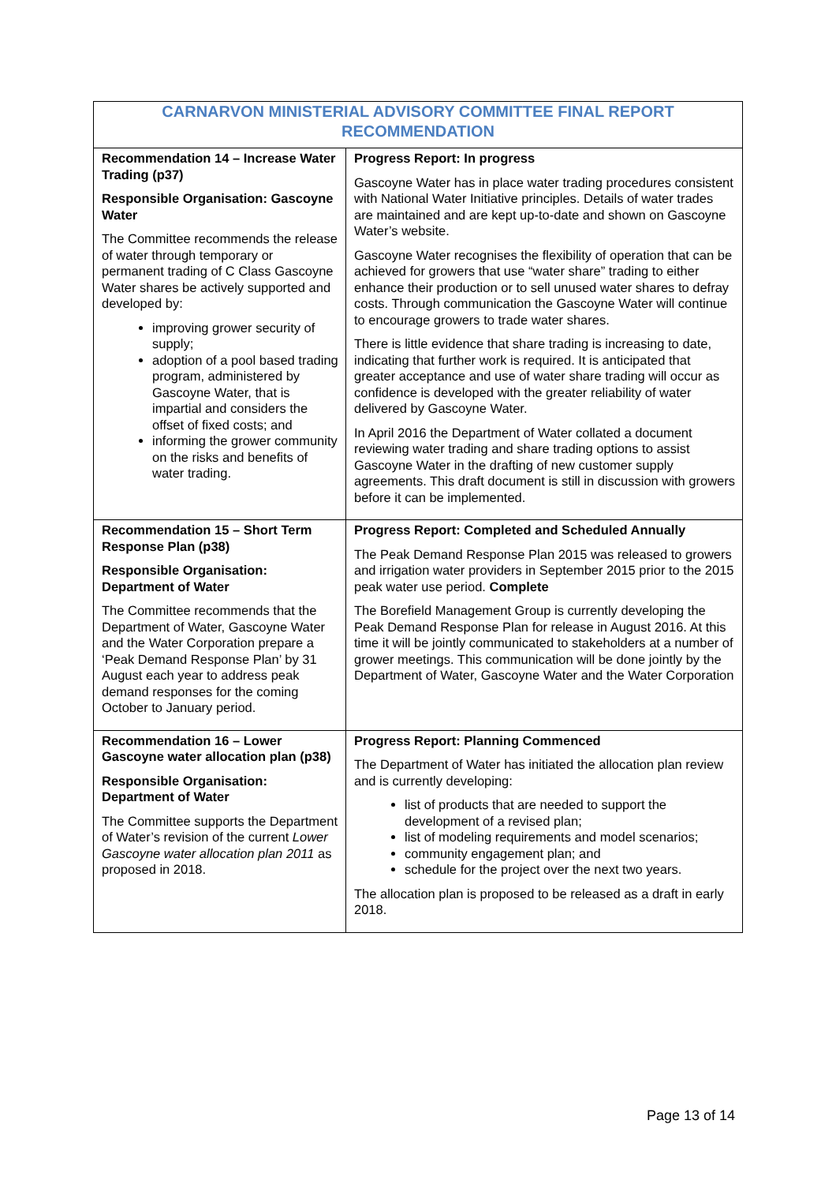| CARNARVON MINISTERIAL ADVISORY COMMITTEE FINAL REPORT RECOMMENDATION | |
| --- | --- |
| Recommendation 14 – Increase Water Trading (p37) Responsible Organisation: Gascoyne Water The Committee recommends the release of water through temporary or permanent trading of C Class Gascoyne Water shares be actively supported and developed by: improving grower security of supply; adoption of a pool based trading program, administered by Gascoyne Water, that is impartial and considers the offset of fixed costs; and informing the grower community on the risks and benefits of water trading. | Progress Report: In progress Gascoyne Water has in place water trading procedures consistent with National Water Initiative principles. Details of water trades are maintained and are kept up-to-date and shown on Gascoyne Water’s website. Gascoyne Water recognises the flexibility of operation that can be achieved for growers that use “water share” trading to either enhance their production or to sell unused water shares to defray costs. Through communication the Gascoyne Water will continue to encourage growers to trade water shares. There is little evidence that share trading is increasing to date, indicating that further work is required. It is anticipated that greater acceptance and use of water share trading will occur as confidence is developed with the greater reliability of water delivered by Gascoyne Water. In April 2016 the Department of Water collated a document reviewing water trading and share trading options to assist Gascoyne Water in the drafting of new customer supply agreements. This draft document is still in discussion with growers before it can be implemented. |
| Recommendation 15 – Short Term Response Plan (p38) Responsible Organisation: Department of Water The Committee recommends that the Department of Water, Gascoyne Water and the Water Corporation prepare a ‘Peak Demand Response Plan’ by 31 August each year to address peak demand responses for the coming October to January period. | Progress Report: Completed and Scheduled Annually The Peak Demand Response Plan 2015 was released to growers and irrigation water providers in September 2015 prior to the 2015 peak water use period. Complete The Borefield Management Group is currently developing the Peak Demand Response Plan for release in August 2016. At this time it will be jointly communicated to stakeholders at a number of grower meetings. This communication will be done jointly by the Department of Water, Gascoyne Water and the Water Corporation |
| Recommendation 16 – Lower Gascoyne water allocation plan (p38) Responsible Organisation: Department of Water The Committee supports the Department of Water’s revision of the current Lower Gascoyne water allocation plan 2011 as proposed in 2018. | Progress Report: Planning Commenced The Department of Water has initiated the allocation plan review and is currently developing: list of products that are needed to support the development of a revised plan; list of modeling requirements and model scenarios; community engagement plan; and schedule for the project over the next two years. The allocation plan is proposed to be released as a draft in early 2018. |
Page 13 of 14